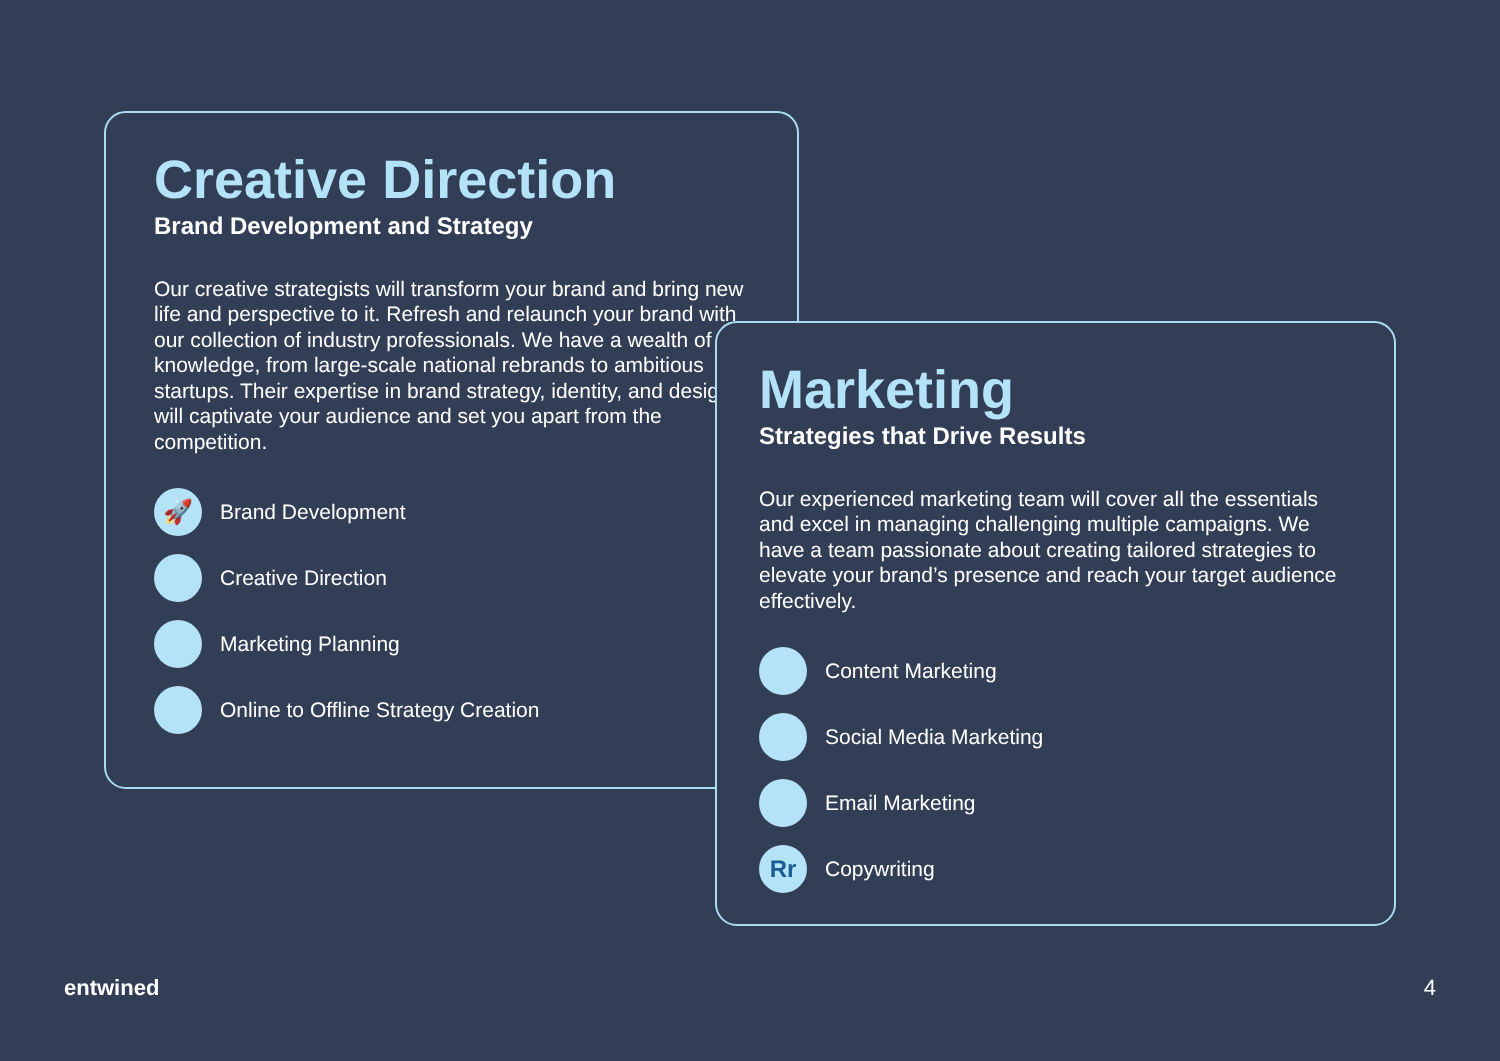Creative Direction
Brand Development and Strategy
Our creative strategists will transform your brand and bring new life and perspective to it. Refresh and relaunch your brand with our collection of industry professionals. We have a wealth of knowledge, from large-scale national rebrands to ambitious startups. Their expertise in brand strategy, identity, and design will captivate your audience and set you apart from the competition.
🚀
Brand Development
Creative Direction
Marketing Planning
Online to Offline Strategy Creation
Marketing
Strategies that Drive Results
Our experienced marketing team will cover all the essentials and excel in managing challenging multiple campaigns. We have a team passionate about creating tailored strategies to elevate your brand’s presence and reach your target audience effectively.
Content Marketing
Social Media Marketing
Email Marketing
Rr
Copywriting
entwined 4